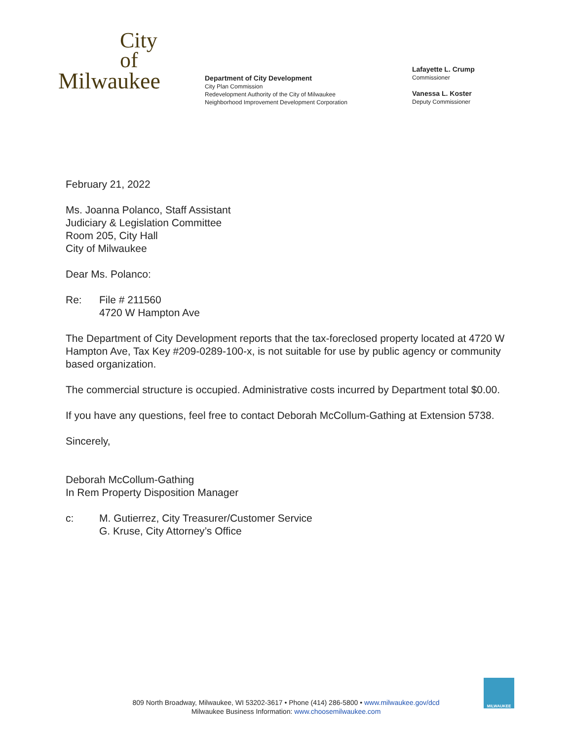City
of
Milwaukee
Department of City Development
City Plan Commission
Redevelopment Authority of the City of Milwaukee
Neighborhood Improvement Development Corporation
Lafayette L. Crump
Commissioner
Vanessa L. Koster
Deputy Commissioner
February 21, 2022
Ms. Joanna Polanco, Staff Assistant
Judiciary & Legislation Committee
Room 205, City Hall
City of Milwaukee
Dear Ms. Polanco:
Re: File # 211560
4720 W Hampton Ave
The Department of City Development reports that the tax-foreclosed property located at 4720 W Hampton Ave, Tax Key #209-0289-100-x, is not suitable for use by public agency or community based organization.
The commercial structure is occupied. Administrative costs incurred by Department total $0.00.
If you have any questions, feel free to contact Deborah McCollum-Gathing at Extension 5738.
Sincerely,
Deborah McCollum-Gathing
In Rem Property Disposition Manager
c: M. Gutierrez, City Treasurer/Customer Service
G. Kruse, City Attorney’s Office
809 North Broadway, Milwaukee, WI 53202-3617 • Phone (414) 286-5800 • www.milwaukee.gov/dcd
Milwaukee Business Information: www.choosemilwaukee.com
MILWAUKEE